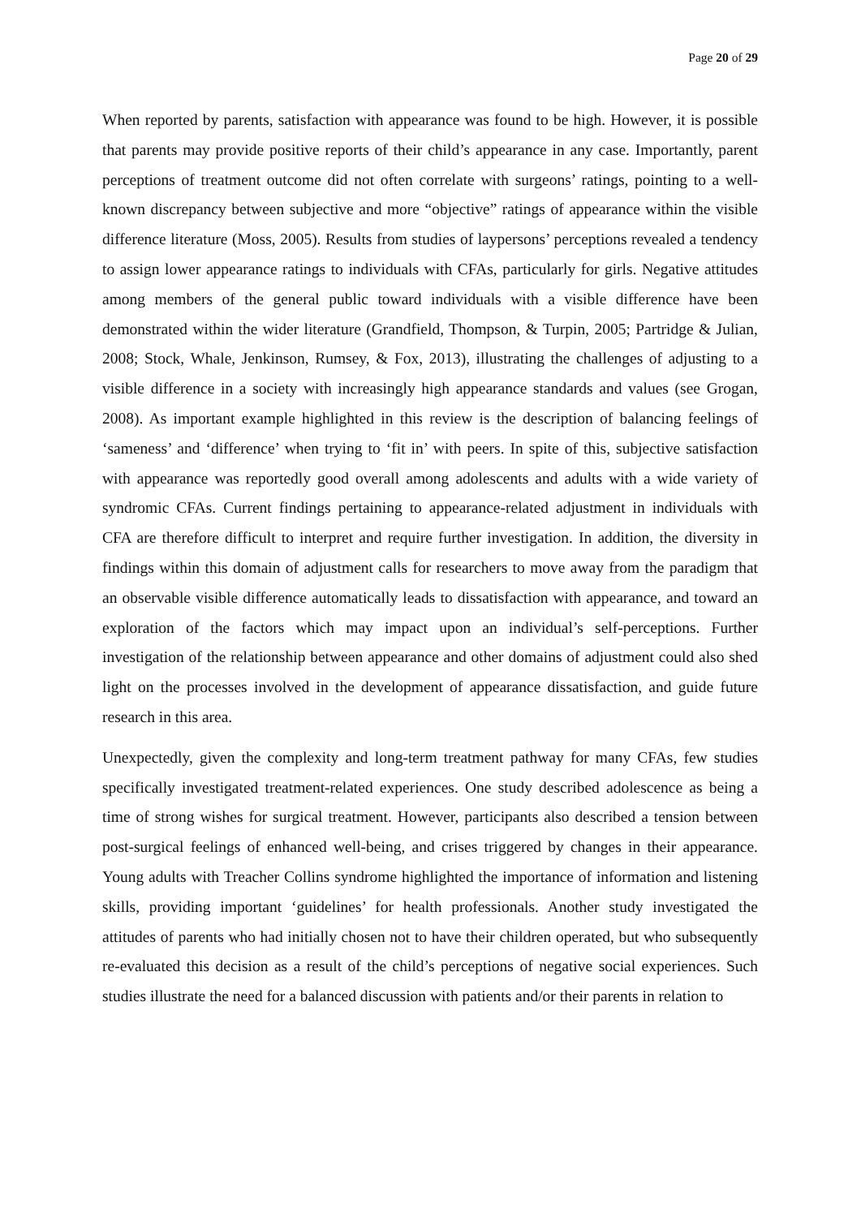Page 20 of 29
When reported by parents, satisfaction with appearance was found to be high. However, it is possible that parents may provide positive reports of their child’s appearance in any case. Importantly, parent perceptions of treatment outcome did not often correlate with surgeons’ ratings, pointing to a well-known discrepancy between subjective and more “objective” ratings of appearance within the visible difference literature (Moss, 2005). Results from studies of laypersons’ perceptions revealed a tendency to assign lower appearance ratings to individuals with CFAs, particularly for girls. Negative attitudes among members of the general public toward individuals with a visible difference have been demonstrated within the wider literature (Grandfield, Thompson, & Turpin, 2005; Partridge & Julian, 2008; Stock, Whale, Jenkinson, Rumsey, & Fox, 2013), illustrating the challenges of adjusting to a visible difference in a society with increasingly high appearance standards and values (see Grogan, 2008). As important example highlighted in this review is the description of balancing feelings of ‘sameness’ and ‘difference’ when trying to ‘fit in’ with peers. In spite of this, subjective satisfaction with appearance was reportedly good overall among adolescents and adults with a wide variety of syndromic CFAs. Current findings pertaining to appearance-related adjustment in individuals with CFA are therefore difficult to interpret and require further investigation. In addition, the diversity in findings within this domain of adjustment calls for researchers to move away from the paradigm that an observable visible difference automatically leads to dissatisfaction with appearance, and toward an exploration of the factors which may impact upon an individual’s self-perceptions. Further investigation of the relationship between appearance and other domains of adjustment could also shed light on the processes involved in the development of appearance dissatisfaction, and guide future research in this area.
Unexpectedly, given the complexity and long-term treatment pathway for many CFAs, few studies specifically investigated treatment-related experiences. One study described adolescence as being a time of strong wishes for surgical treatment. However, participants also described a tension between post-surgical feelings of enhanced well-being, and crises triggered by changes in their appearance. Young adults with Treacher Collins syndrome highlighted the importance of information and listening skills, providing important ‘guidelines’ for health professionals. Another study investigated the attitudes of parents who had initially chosen not to have their children operated, but who subsequently re-evaluated this decision as a result of the child’s perceptions of negative social experiences. Such studies illustrate the need for a balanced discussion with patients and/or their parents in relation to